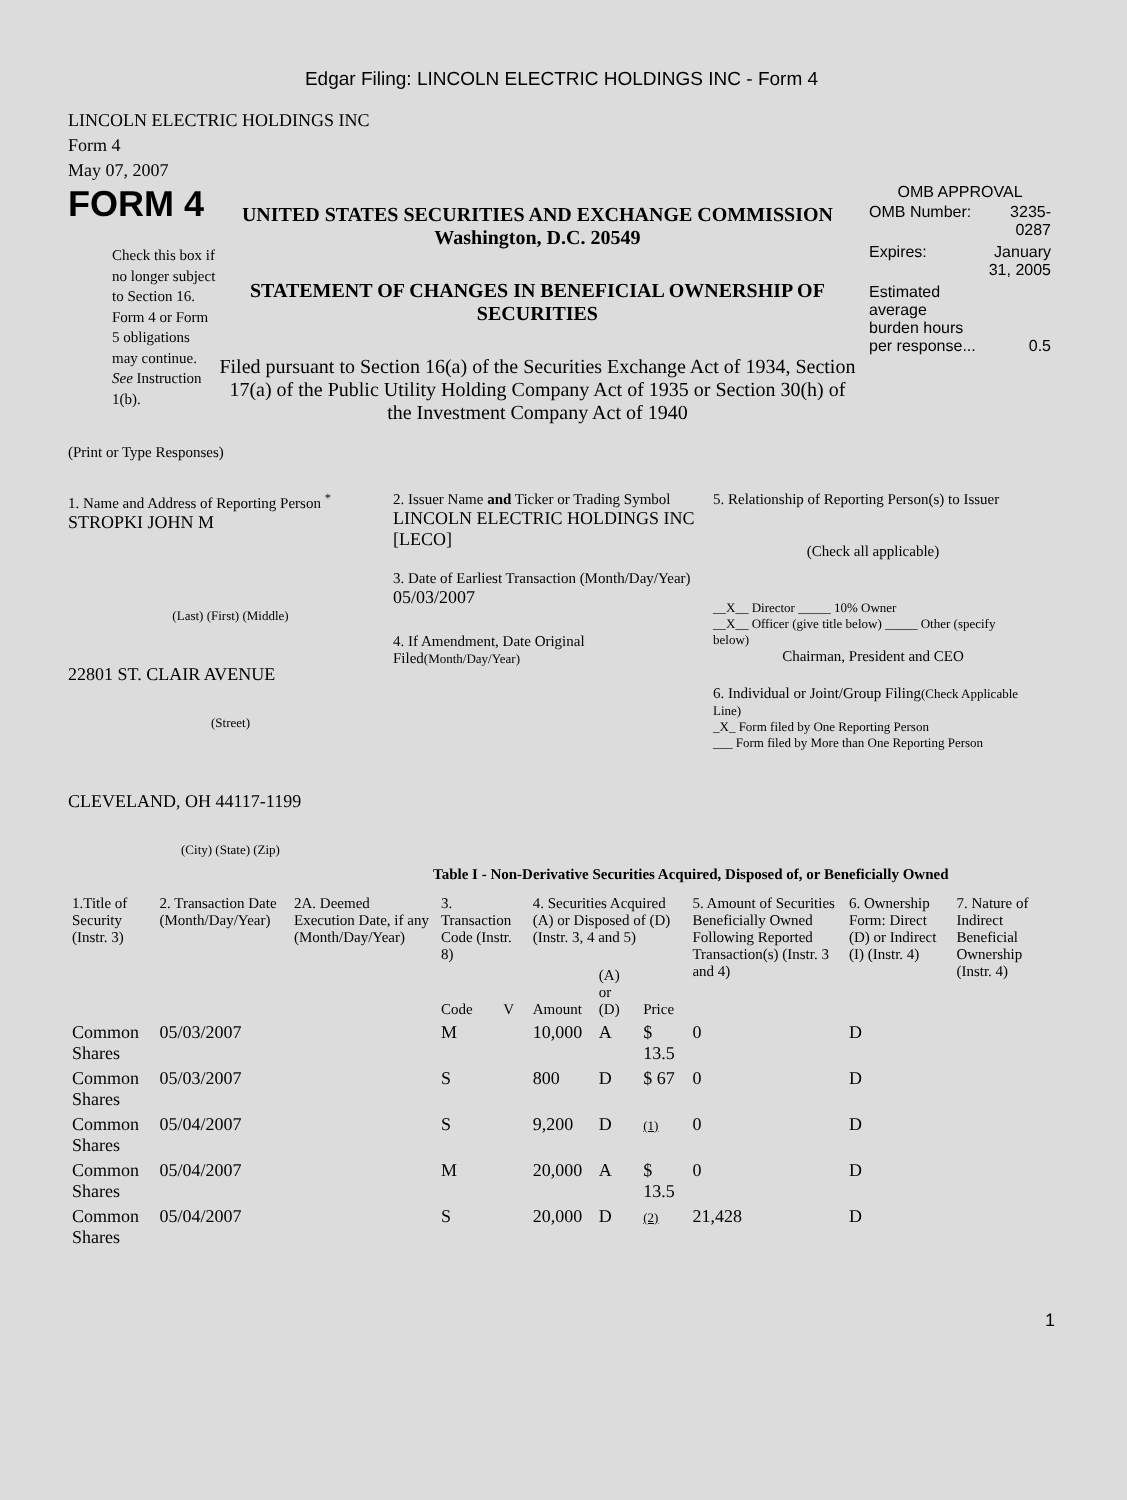Edgar Filing: LINCOLN ELECTRIC HOLDINGS INC - Form 4
LINCOLN ELECTRIC HOLDINGS INC
Form 4
May 07, 2007
FORM 4
Check this box if no longer subject to Section 16. Form 4 or Form 5 obligations may continue. See Instruction 1(b).
UNITED STATES SECURITIES AND EXCHANGE COMMISSION
Washington, D.C. 20549
STATEMENT OF CHANGES IN BENEFICIAL OWNERSHIP OF SECURITIES
Filed pursuant to Section 16(a) of the Securities Exchange Act of 1934, Section 17(a) of the Public Utility Holding Company Act of 1935 or Section 30(h) of the Investment Company Act of 1940
OMB APPROVAL
| OMB Number: | 3235-0287 |
| Expires: | January 31, 2005 |
| Estimated average burden hours per response... | 0.5 |
(Print or Type Responses)
1. Name and Address of Reporting Person <sup>*</sup>
STROPKI JOHN M
(Last) (First) (Middle)
22801 ST. CLAIR AVENUE
(Street)
CLEVELAND, OH 44117-1199
(City) (State) (Zip)
2. Issuer Name and Ticker or Trading Symbol
LINCOLN ELECTRIC HOLDINGS INC [LECO]
3. Date of Earliest Transaction (Month/Day/Year)
05/03/2007
4. If Amendment, Date Original Filed(Month/Day/Year)
5. Relationship of Reporting Person(s) to Issuer
(Check all applicable)
__X__ Director _____ 10% Owner
__X__ Officer (give title below) _____ Other (specify below)
Chairman, President and CEO
6. Individual or Joint/Group Filing(Check Applicable Line)
_X_ Form filed by One Reporting Person
___ Form filed by More than One Reporting Person
Table I - Non-Derivative Securities Acquired, Disposed of, or Beneficially Owned
| 1.Title of Security (Instr. 3) | 2. Transaction Date (Month/Day/Year) | 2A. Deemed Execution Date, if any (Month/Day/Year) | 3. Transaction Code (Instr. 8) | | 4. Securities Acquired (A) or Disposed of (D) (Instr. 3, 4 and 5) | | | 5. Amount of Securities Beneficially Owned Following Reported Transaction(s) (Instr. 3 and 4) | 6. Ownership Form: Direct (D) or Indirect (I) (Instr. 4) | 7. Nature of Indirect Beneficial Ownership (Instr. 4) |
| --- | --- | --- | --- | --- | --- | --- | --- | --- | --- | --- |
| | | | Code | V | Amount | (A) or (D) | Price | | | |
| Common Shares | 05/03/2007 | | M | | 10,000 | A | $ 13.5 | 0 | D | |
| Common Shares | 05/03/2007 | | S | | 800 | D | $ 67 | 0 | D | |
| Common Shares | 05/04/2007 | | S | | 9,200 | D | (1) | 0 | D | |
| Common Shares | 05/04/2007 | | M | | 20,000 | A | $ 13.5 | 0 | D | |
| Common Shares | 05/04/2007 | | S | | 20,000 | D | (2) | 21,428 | D | |
1